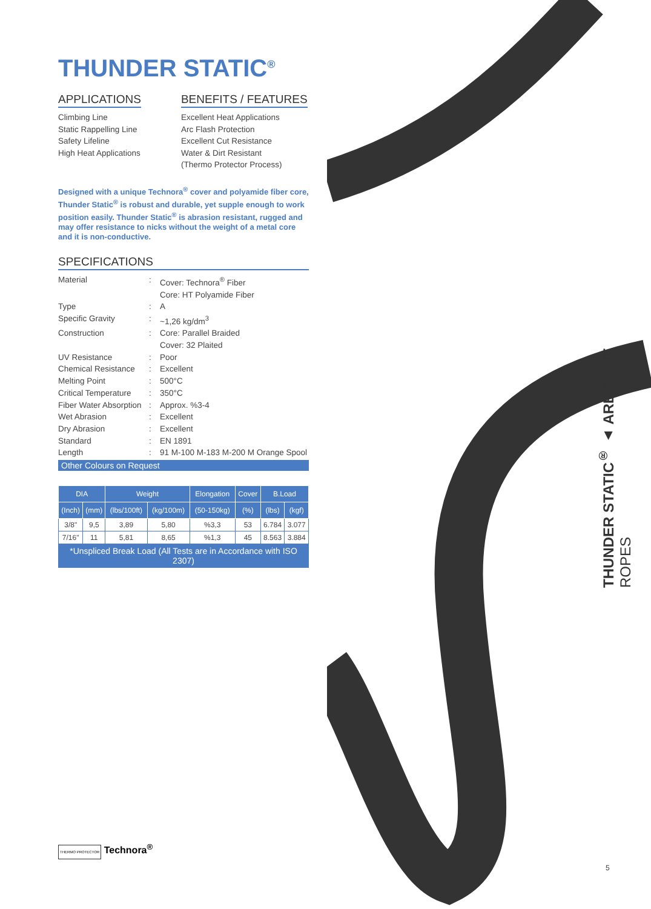THUNDER STATIC<sup>®</sup>
APPLICATIONS
Climbing Line
Static Rappelling Line
Safety Lifeline
High Heat Applications
BENEFITS / FEATURES
Excellent Heat Applications
Arc Flash Protection
Excellent Cut Resistance
Water & Dirt Resistant
(Thermo Protector Process)
Designed with a unique Technora<sup>®</sup> cover and polyamide fiber core, Thunder Static<sup>®</sup> is robust and durable, yet supple enough to work position easily. Thunder Static<sup>®</sup> is abrasion resistant, rugged and may offer resistance to nicks without the weight of a metal core and it is non-conductive.
SPECIFICATIONS
| Material | : | Cover: Technora<sup>®</sup> Fiber Core: HT Polyamide Fiber |
| Type | : | A |
| Specific Gravity | : | ~1,26 kg/dm<sup>3</sup> |
| Construction | : | Core: Parallel Braided Cover: 32 Plaited |
| UV Resistance | : | Poor |
| Chemical Resistance | : | Excellent |
| Melting Point | : | 500°C |
| Critical Temperature | : | 350°C |
| Fiber Water Absorption | : | Approx. %3-4 |
| Wet Abrasion | : | Excellent |
| Dry Abrasion | : | Excellent |
| Standard | : | EN 1891 |
| Length | : | 91 M-100 M-183 M-200 M Orange Spool |
Other Colours on Request
| DIA | | Weight | | Elongation | Cover | B.Load | |
| --- | --- | --- | --- | --- | --- | --- | --- |
| (Inch) | (mm) | (lbs/100ft) | (kg/100m) | (50-150kg) | (%) | (lbs) | (kgf) |
| 3/8" | 9,5 | 3,89 | 5,80 | %3,3 | 53 | 6.784 | 3.077 |
| 7/16" | 11 | 5,81 | 8,65 | %1,3 | 45 | 8.563 | 3.884 |
| *Unspliced Break Load (All Tests are in Accordance with ISO 2307) | | | | | | | |
THUNDER STATIC<sup>®</sup> ▲ ARBORIST ROPES
THERMO PROTECTOR Technora<sup>®</sup>
5